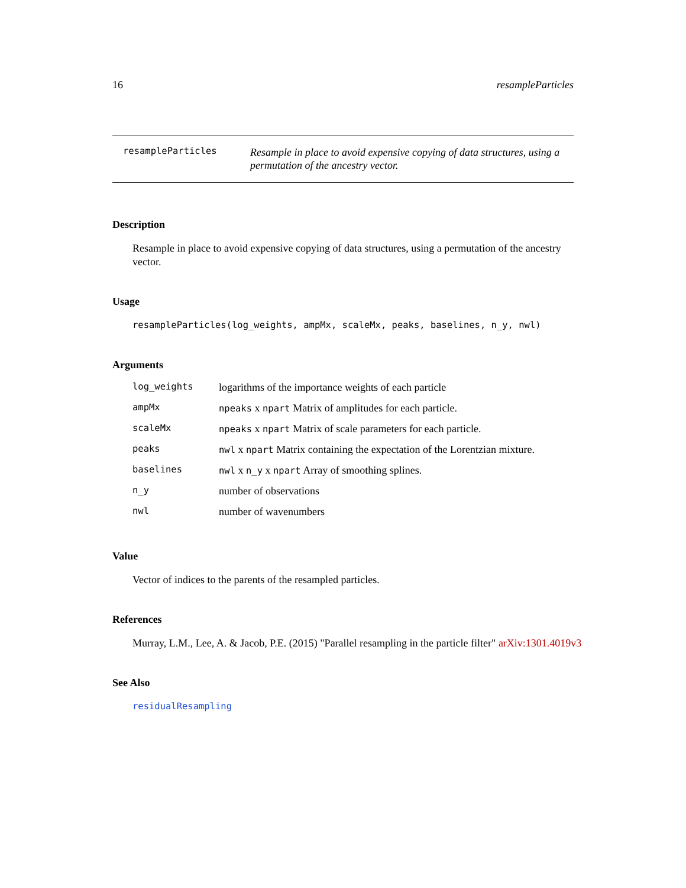16 resampleParticles
resampleParticles
Resample in place to avoid expensive copying of data structures, using a permutation of the ancestry vector.
Description
Resample in place to avoid expensive copying of data structures, using a permutation of the ancestry vector.
Usage
resampleParticles(log_weights, ampMx, scaleMx, peaks, baselines, n_y, nwl)
Arguments
| log_weights | logarithms of the importance weights of each particle |
| ampMx | npeaks x npart Matrix of amplitudes for each particle. |
| scaleMx | npeaks x npart Matrix of scale parameters for each particle. |
| peaks | nwl x npart Matrix containing the expectation of the Lorentzian mixture. |
| baselines | nwl x n_y x npart Array of smoothing splines. |
| n_y | number of observations |
| nwl | number of wavenumbers |
Value
Vector of indices to the parents of the resampled particles.
References
Murray, L.M., Lee, A. & Jacob, P.E. (2015) "Parallel resampling in the particle filter" arXiv:1301.4019v3
See Also
residualResampling